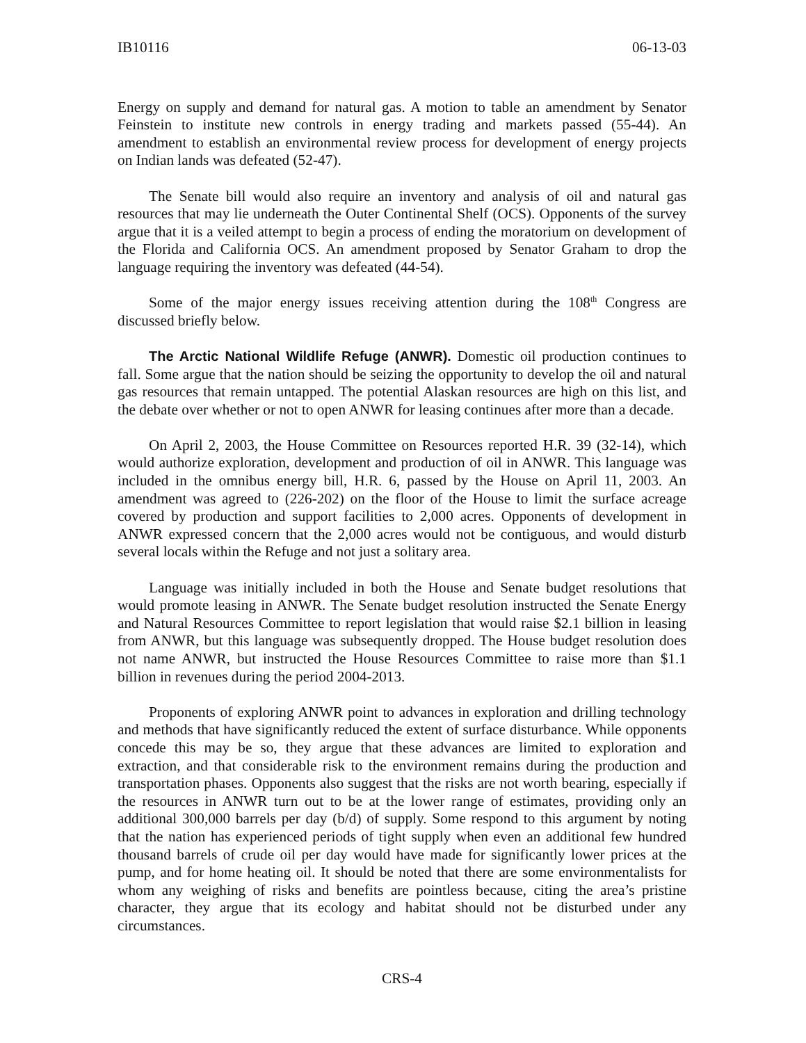IB10116 06-13-03
Energy on supply and demand for natural gas. A motion to table an amendment by Senator Feinstein to institute new controls in energy trading and markets passed (55-44). An amendment to establish an environmental review process for development of energy projects on Indian lands was defeated (52-47).
The Senate bill would also require an inventory and analysis of oil and natural gas resources that may lie underneath the Outer Continental Shelf (OCS). Opponents of the survey argue that it is a veiled attempt to begin a process of ending the moratorium on development of the Florida and California OCS. An amendment proposed by Senator Graham to drop the language requiring the inventory was defeated (44-54).
Some of the major energy issues receiving attention during the 108<sup>th</sup> Congress are discussed briefly below.
The Arctic National Wildlife Refuge (ANWR). Domestic oil production continues to fall. Some argue that the nation should be seizing the opportunity to develop the oil and natural gas resources that remain untapped. The potential Alaskan resources are high on this list, and the debate over whether or not to open ANWR for leasing continues after more than a decade.
On April 2, 2003, the House Committee on Resources reported H.R. 39 (32-14), which would authorize exploration, development and production of oil in ANWR. This language was included in the omnibus energy bill, H.R. 6, passed by the House on April 11, 2003. An amendment was agreed to (226-202) on the floor of the House to limit the surface acreage covered by production and support facilities to 2,000 acres. Opponents of development in ANWR expressed concern that the 2,000 acres would not be contiguous, and would disturb several locals within the Refuge and not just a solitary area.
Language was initially included in both the House and Senate budget resolutions that would promote leasing in ANWR. The Senate budget resolution instructed the Senate Energy and Natural Resources Committee to report legislation that would raise $2.1 billion in leasing from ANWR, but this language was subsequently dropped. The House budget resolution does not name ANWR, but instructed the House Resources Committee to raise more than $1.1 billion in revenues during the period 2004-2013.
Proponents of exploring ANWR point to advances in exploration and drilling technology and methods that have significantly reduced the extent of surface disturbance. While opponents concede this may be so, they argue that these advances are limited to exploration and extraction, and that considerable risk to the environment remains during the production and transportation phases. Opponents also suggest that the risks are not worth bearing, especially if the resources in ANWR turn out to be at the lower range of estimates, providing only an additional 300,000 barrels per day (b/d) of supply. Some respond to this argument by noting that the nation has experienced periods of tight supply when even an additional few hundred thousand barrels of crude oil per day would have made for significantly lower prices at the pump, and for home heating oil. It should be noted that there are some environmentalists for whom any weighing of risks and benefits are pointless because, citing the area’s pristine character, they argue that its ecology and habitat should not be disturbed under any circumstances.
CRS-4